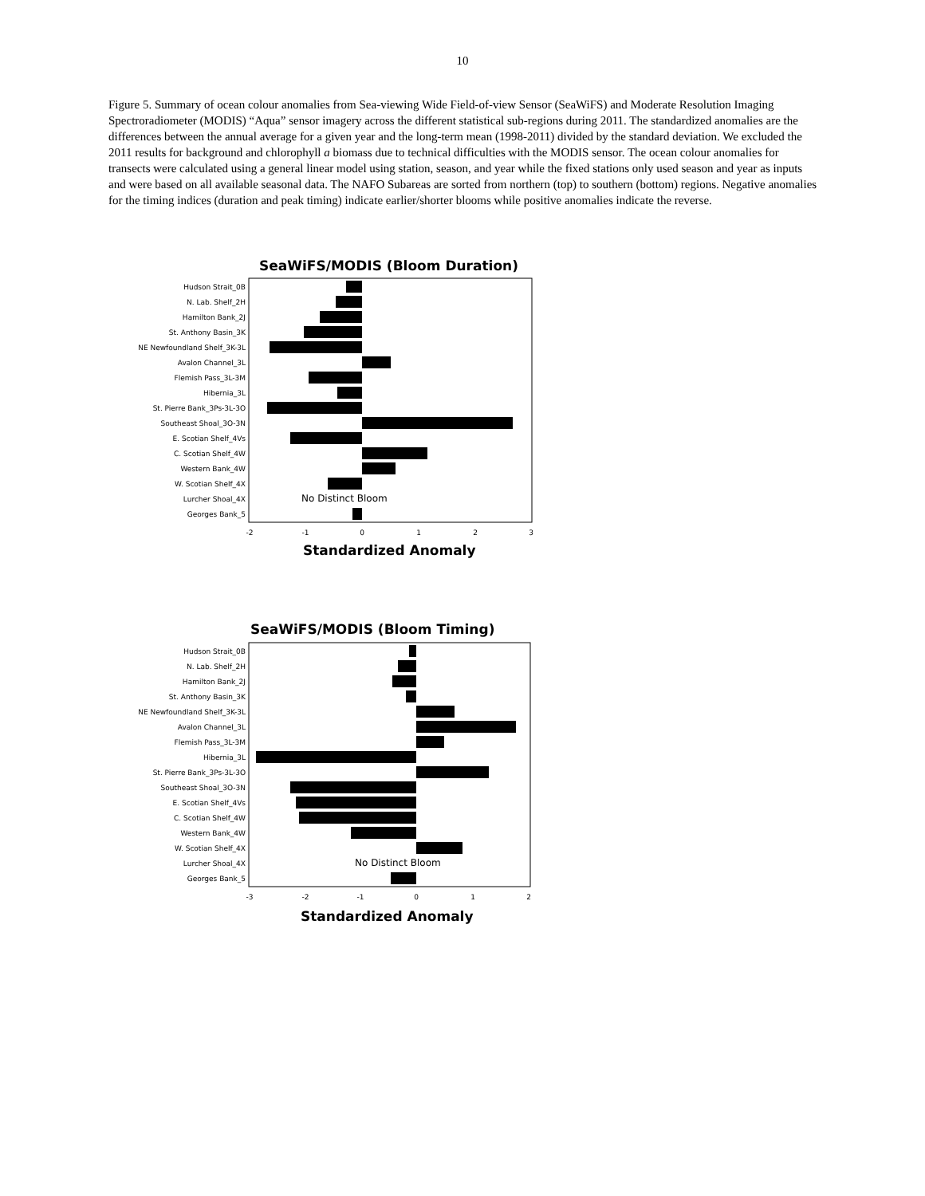10
Figure 5. Summary of ocean colour anomalies from Sea-viewing Wide Field-of-view Sensor (SeaWiFS) and Moderate Resolution Imaging Spectroradiometer (MODIS) “Aqua” sensor imagery across the different statistical sub-regions during 2011. The standardized anomalies are the differences between the annual average for a given year and the long-term mean (1998-2011) divided by the standard deviation. We excluded the 2011 results for background and chlorophyll a biomass due to technical difficulties with the MODIS sensor. The ocean colour anomalies for transects were calculated using a general linear model using station, season, and year while the fixed stations only used season and year as inputs and were based on all available seasonal data. The NAFO Subareas are sorted from northern (top) to southern (bottom) regions. Negative anomalies for the timing indices (duration and peak timing) indicate earlier/shorter blooms while positive anomalies indicate the reverse.
SeaWiFS/MODIS (Bloom Duration)
Hudson Strait_0B
N. Lab. Shelf_2H
Hamilton Bank_2J
St. Anthony Basin_3K
NE Newfoundland Shelf_3K-3L
Avalon Channel_3L
Flemish Pass_3L-3M
Hibernia_3L
St. Pierre Bank_3Ps-3L-3O
Southeast Shoal_3O-3N
E. Scotian Shelf_4Vs
C. Scotian Shelf_4W
Western Bank_4W
W. Scotian Shelf_4X
Lurcher Shoal_4X
Georges Bank_5
No Distinct Bloom
-2
-1
0
1
2
3
Standardized Anomaly
SeaWiFS/MODIS (Bloom Timing)
Hudson Strait_0B
N. Lab. Shelf_2H
Hamilton Bank_2J
St. Anthony Basin_3K
NE Newfoundland Shelf_3K-3L
Avalon Channel_3L
Flemish Pass_3L-3M
Hibernia_3L
St. Pierre Bank_3Ps-3L-3O
Southeast Shoal_3O-3N
E. Scotian Shelf_4Vs
C. Scotian Shelf_4W
Western Bank_4W
W. Scotian Shelf_4X
Lurcher Shoal_4X
Georges Bank_5
No Distinct Bloom
-3
-2
-1
0
1
2
Standardized Anomaly